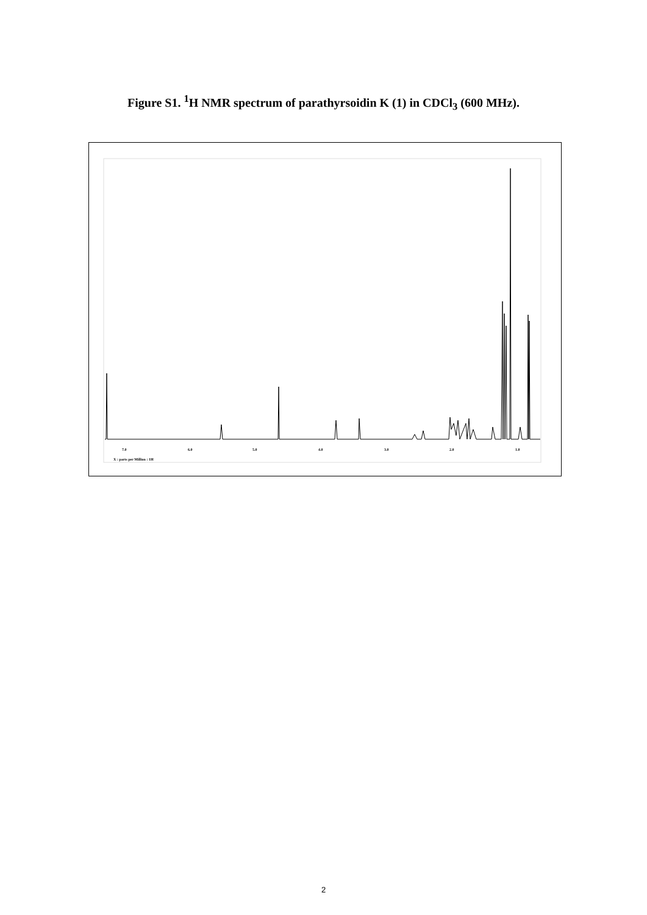Figure S1. <sup>1</sup>H NMR spectrum of parathyrsoidin K (1) in CDCl<sub>3</sub> (600 MHz).
7.0
6.0
5.0
4.0
3.0
2.0
1.0
X : parts per Million : 1H
2